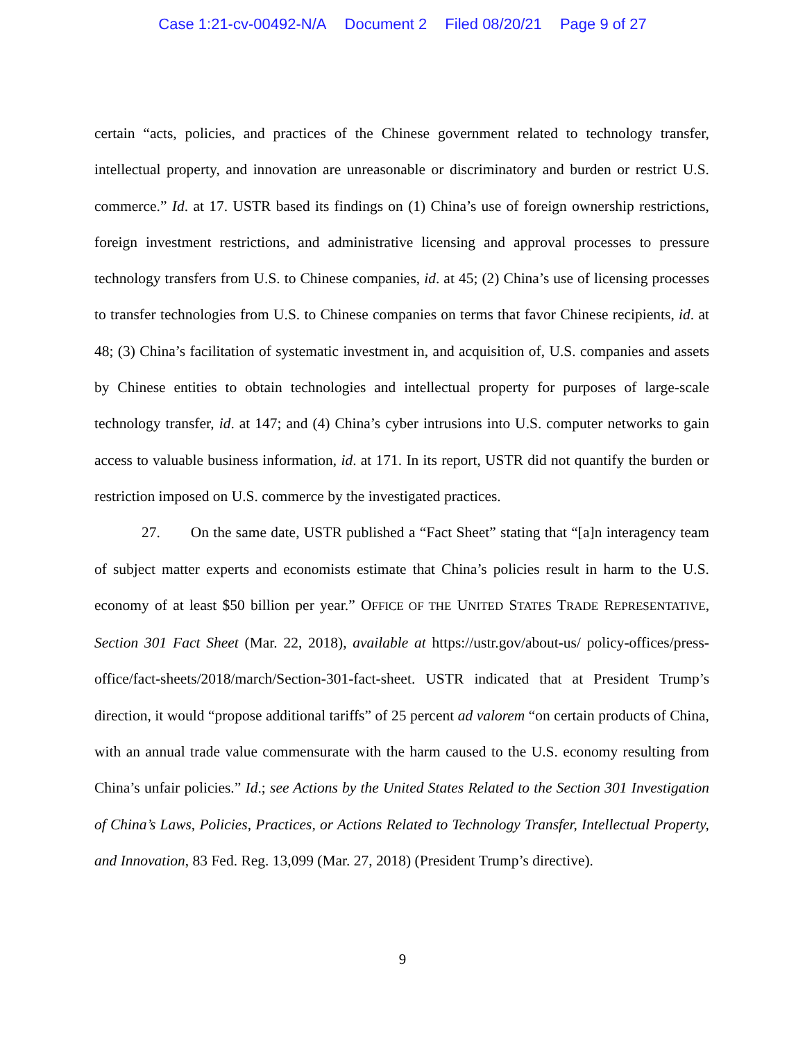Case 1:21-cv-00492-N/A Document 2 Filed 08/20/21 Page 9 of 27
certain “acts, policies, and practices of the Chinese government related to technology transfer, intellectual property, and innovation are unreasonable or discriminatory and burden or restrict U.S. commerce.” Id. at 17. USTR based its findings on (1) China’s use of foreign ownership restrictions, foreign investment restrictions, and administrative licensing and approval processes to pressure technology transfers from U.S. to Chinese companies, id. at 45; (2) China’s use of licensing processes to transfer technologies from U.S. to Chinese companies on terms that favor Chinese recipients, id. at 48; (3) China’s facilitation of systematic investment in, and acquisition of, U.S. companies and assets by Chinese entities to obtain technologies and intellectual property for purposes of large-scale technology transfer, id. at 147; and (4) China’s cyber intrusions into U.S. computer networks to gain access to valuable business information, id. at 171. In its report, USTR did not quantify the burden or restriction imposed on U.S. commerce by the investigated practices.
27. On the same date, USTR published a “Fact Sheet” stating that “[a]n interagency team of subject matter experts and economists estimate that China’s policies result in harm to the U.S. economy of at least $50 billion per year.” OFFICE OF THE UNITED STATES TRADE REPRESENTATIVE, Section 301 Fact Sheet (Mar. 22, 2018), available at https://ustr.gov/about-us/ policy-offices/press-office/fact-sheets/2018/march/Section-301-fact-sheet. USTR indicated that at President Trump’s direction, it would “propose additional tariffs” of 25 percent ad valorem “on certain products of China, with an annual trade value commensurate with the harm caused to the U.S. economy resulting from China’s unfair policies.” Id.; see Actions by the United States Related to the Section 301 Investigation of China’s Laws, Policies, Practices, or Actions Related to Technology Transfer, Intellectual Property, and Innovation, 83 Fed. Reg. 13,099 (Mar. 27, 2018) (President Trump’s directive).
9